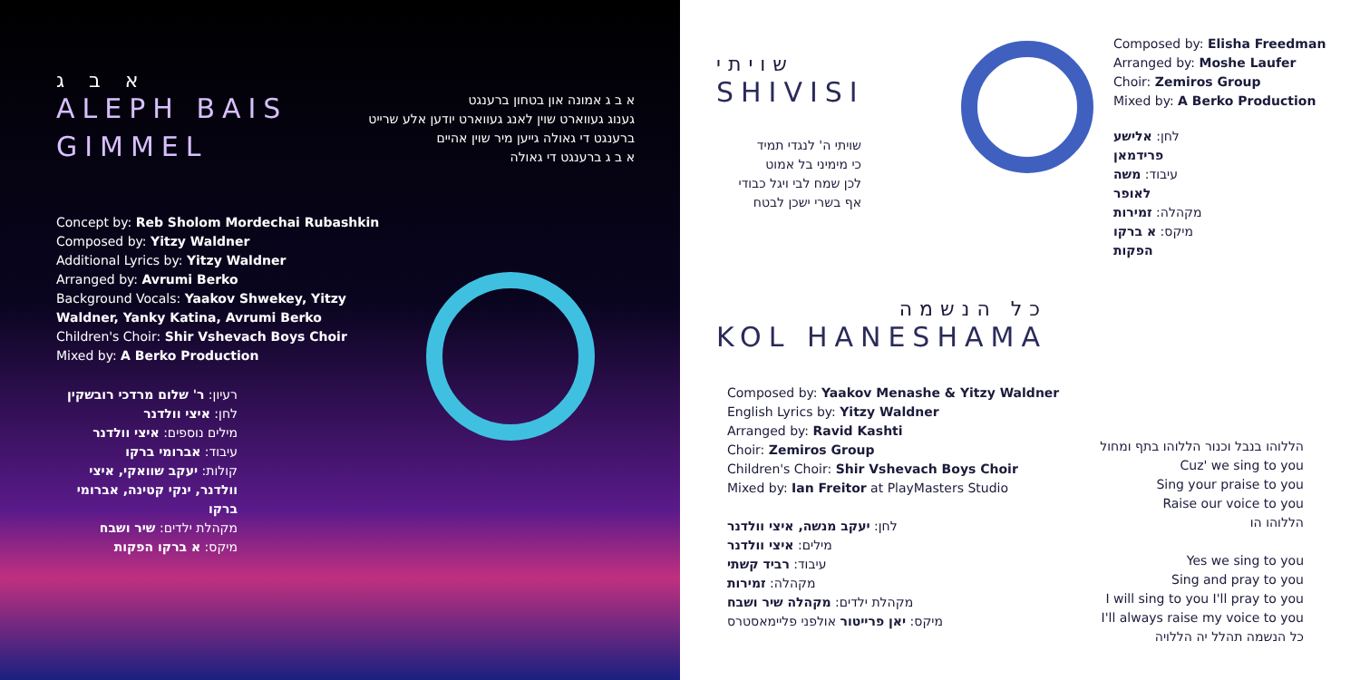א ב ג
ALEPH BAIS GIMMEL
א ב ג אמונה און בטחון ברענגט
גענוג געווארט שוין לאנג געווארט יודען אלע שרייט
ברענגט די גאולה גייען מיר שוין אהיים
א ב ג ברענגט די גאולה
Concept by: Reb Sholom Mordechai Rubashkin
Composed by: Yitzy Waldner
Additional Lyrics by: Yitzy Waldner
Arranged by: Avrumi Berko
Background Vocals: Yaakov Shwekey, Yitzy Waldner, Yanky Katina, Avrumi Berko
Children's Choir: Shir Vshevach Boys Choir
Mixed by: A Berko Production
רעיון: ר' שלום מרדכי רובשקין
לחן: איצי וולדנר
מילים נוספים: איצי וולדנר
עיבוד: אברומי ברקו
קולות: יעקב שוואקי, איצי וולדנר, ינקי קטינה, אברומי ברקו
מקהלת ילדים: שיר ושבח
מיקס: א ברקו הפקות
שויתי
SHIVISI
שויתי ה' לנגדי תמיד
כי מימיני בל אמוט
לכן שמח לבי ויגל כבודי
אף בשרי ישכן לבטח
Composed by: Elisha Freedman
Arranged by: Moshe Laufer
Choir: Zemiros Group
Mixed by: A Berko Production
לחן: אלישע פרידמאן
עיבוד: משה לאופר
מקהלה: זמירות
מיקס: א ברקו הפקות
כל הנשמה
KOL HANESHAMA
Composed by: Yaakov Menashe & Yitzy Waldner
English Lyrics by: Yitzy Waldner
Arranged by: Ravid Kashti
Choir: Zemiros Group
Children's Choir: Shir Vshevach Boys Choir
Mixed by: Ian Freitor at PlayMasters Studio
לחן: יעקב מנשה, איצי וולדנר
מילים: איצי וולדנר
עיבוד: רביד קשתי
מקהלה: זמירות
מקהלת ילדים: מקהלה שיר ושבח
מיקס: יאן פרייטור אולפני פליימאסטרס
הללוהו בנבל וכנור הללוהו בתף ומחול
Cuz' we sing to you
Sing your praise to you
Raise our voice to you
הללוהו הו
Yes we sing to you
Sing and pray to you
I will sing to you I'll pray to you
I'll always raise my voice to you
כל הנשמה תהלל יה הללויה